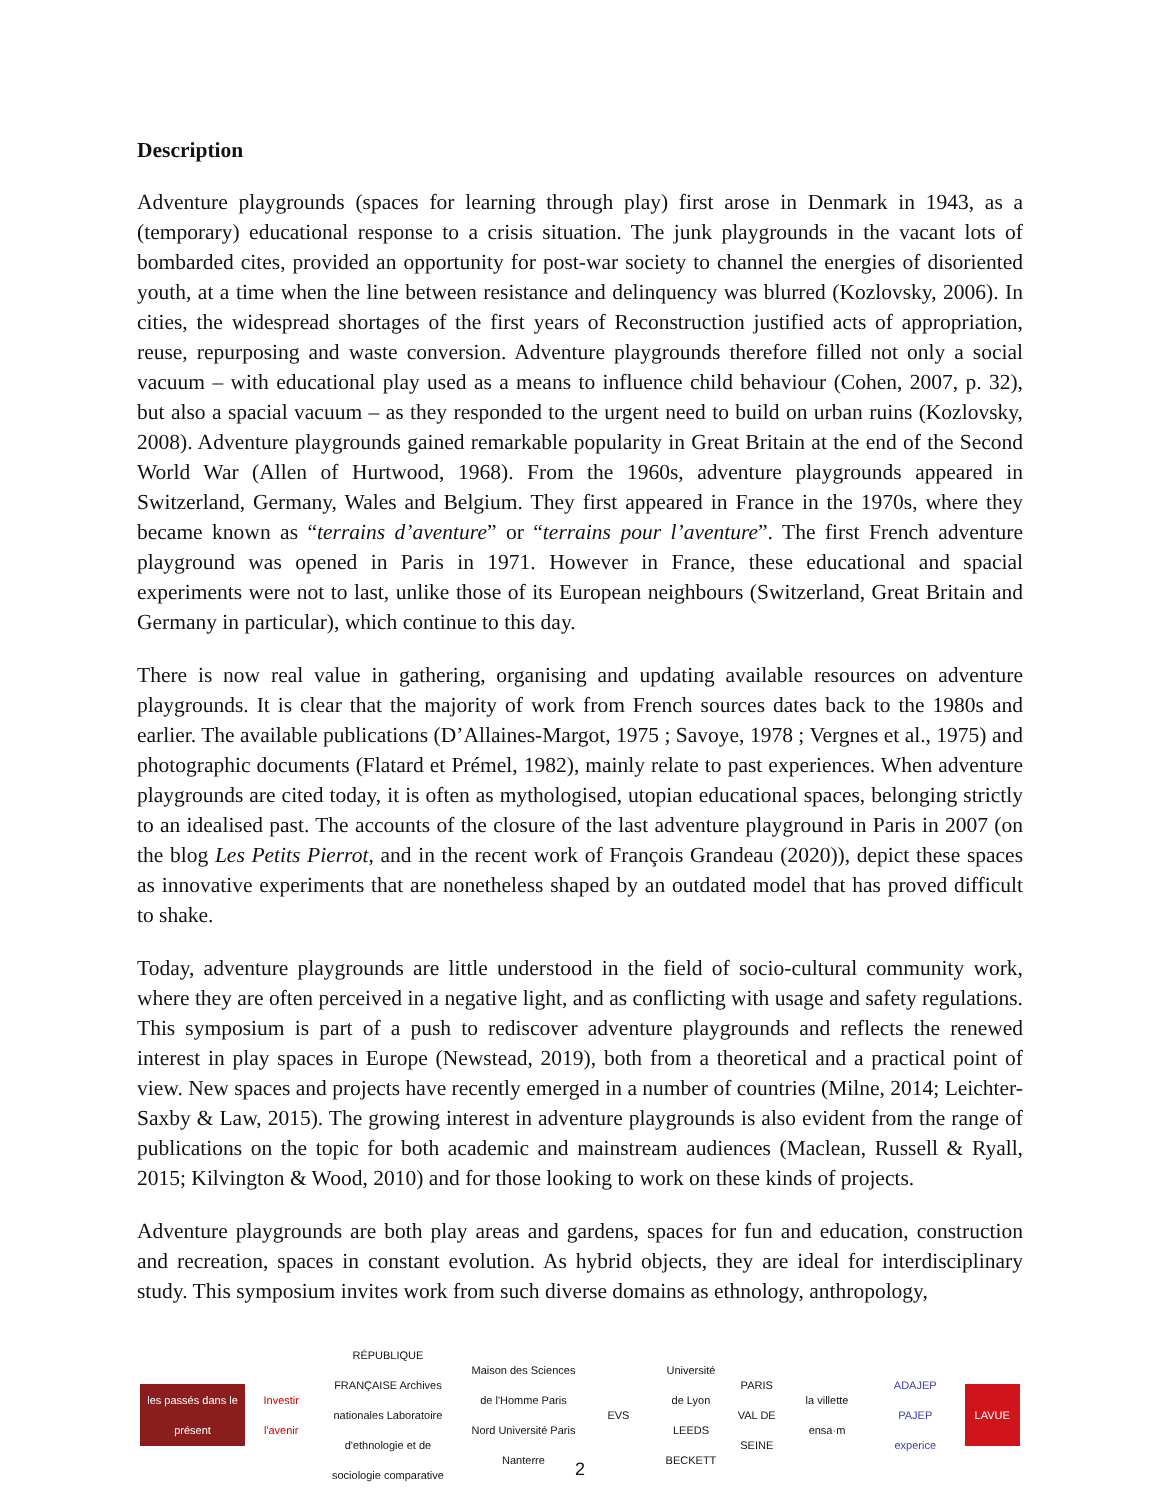Description
Adventure playgrounds (spaces for learning through play) first arose in Denmark in 1943, as a (temporary) educational response to a crisis situation. The junk playgrounds in the vacant lots of bombarded cites, provided an opportunity for post-war society to channel the energies of disoriented youth, at a time when the line between resistance and delinquency was blurred (Kozlovsky, 2006). In cities, the widespread shortages of the first years of Reconstruction justified acts of appropriation, reuse, repurposing and waste conversion. Adventure playgrounds therefore filled not only a social vacuum – with educational play used as a means to influence child behaviour (Cohen, 2007, p. 32), but also a spacial vacuum – as they responded to the urgent need to build on urban ruins (Kozlovsky, 2008). Adventure playgrounds gained remarkable popularity in Great Britain at the end of the Second World War (Allen of Hurtwood, 1968). From the 1960s, adventure playgrounds appeared in Switzerland, Germany, Wales and Belgium. They first appeared in France in the 1970s, where they became known as “terrains d’aventure” or “terrains pour l’aventure”. The first French adventure playground was opened in Paris in 1971. However in France, these educational and spacial experiments were not to last, unlike those of its European neighbours (Switzerland, Great Britain and Germany in particular), which continue to this day.
There is now real value in gathering, organising and updating available resources on adventure playgrounds. It is clear that the majority of work from French sources dates back to the 1980s and earlier. The available publications (D’Allaines-Margot, 1975 ; Savoye, 1978 ; Vergnes et al., 1975) and photographic documents (Flatard et Prémel, 1982), mainly relate to past experiences. When adventure playgrounds are cited today, it is often as mythologised, utopian educational spaces, belonging strictly to an idealised past. The accounts of the closure of the last adventure playground in Paris in 2007 (on the blog Les Petits Pierrot, and in the recent work of François Grandeau (2020)), depict these spaces as innovative experiments that are nonetheless shaped by an outdated model that has proved difficult to shake.
Today, adventure playgrounds are little understood in the field of socio-cultural community work, where they are often perceived in a negative light, and as conflicting with usage and safety regulations. This symposium is part of a push to rediscover adventure playgrounds and reflects the renewed interest in play spaces in Europe (Newstead, 2019), both from a theoretical and a practical point of view. New spaces and projects have recently emerged in a number of countries (Milne, 2014; Leichter-Saxby & Law, 2015). The growing interest in adventure playgrounds is also evident from the range of publications on the topic for both academic and mainstream audiences (Maclean, Russell & Ryall, 2015; Kilvington & Wood, 2010) and for those looking to work on these kinds of projects.
Adventure playgrounds are both play areas and gardens, spaces for fun and education, construction and recreation, spaces in constant evolution. As hybrid objects, they are ideal for interdisciplinary study. This symposium invites work from such diverse domains as ethnology, anthropology,
les passés dans le présent
Investir l'avenir
RÉPUBLIQUE FRANÇAISE Archives nationales Laboratoire d'ethnologie et de sociologie comparative
Maison des Sciences de l'Homme Paris Nord Université Paris Nanterre
EVS
Université de Lyon LEEDS BECKETT
PARIS VAL DE SEINE
la villette ensa·m
ADAJEP PAJEP experice
LAVUE
2